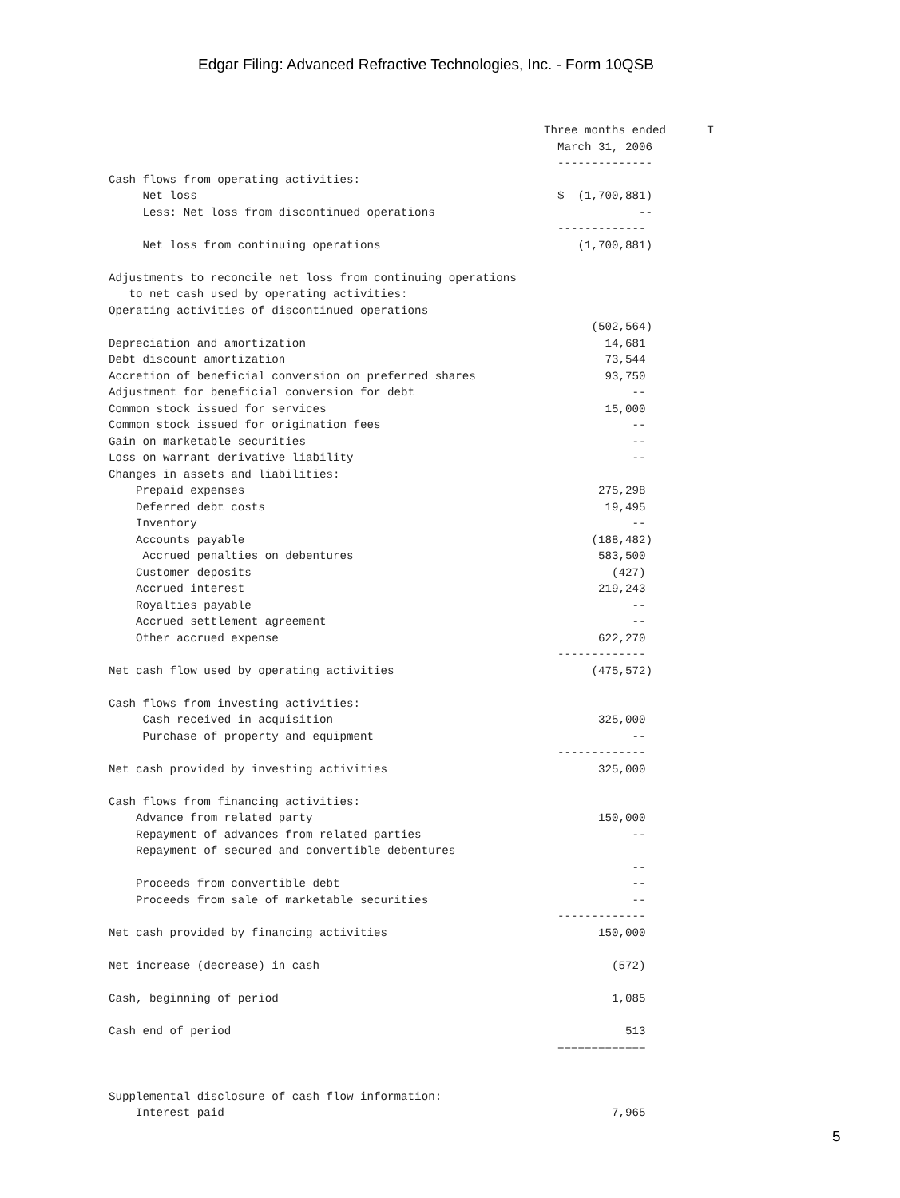Edgar Filing: Advanced Refractive Technologies, Inc. - Form 10QSB
                                                                Three months ended      T
                                                                  March 31, 2006
                                                                  --------------
Cash flows from operating activities:
     Net loss                                                     $  (1,700,881)
     Less: Net loss from discontinued operations                              --
                                                                  -------------
     Net loss from continuing operations                             (1,700,881)

Adjustments to reconcile net loss from continuing operations
   to net cash used by operating activities:
Operating activities of discontinued operations
                                                                       (502,564)
Depreciation and amortization                                            14,681
Debt discount amortization                                               73,544
Accretion of beneficial conversion on preferred shares                   93,750
Adjustment for beneficial conversion for debt                                --
Common stock issued for services                                         15,000
Common stock issued for origination fees                                     --
Gain on marketable securities                                                --
Loss on warrant derivative liability                                         --
Changes in assets and liabilities:
    Prepaid expenses                                                    275,298
    Deferred debt costs                                                  19,495
    Inventory                                                                --
    Accounts payable                                                   (188,482)
     Accrued penalties on debentures                                    583,500
    Customer deposits                                                     (427)
    Accrued interest                                                    219,243
    Royalties payable                                                        --
    Accrued settlement agreement                                             --
    Other accrued expense                                               622,270
                                                                  -------------
Net cash flow used by operating activities                             (475,572)

Cash flows from investing activities:
     Cash received in acquisition                                       325,000
     Purchase of property and equipment                                      --
                                                                  -------------
Net cash provided by investing activities                               325,000

Cash flows from financing activities:
    Advance from related party                                          150,000
    Repayment of advances from related parties                               --
    Repayment of secured and convertible debentures
                                                                             --
    Proceeds from convertible debt                                           --
    Proceeds from sale of marketable securities                              --
                                                                  -------------
Net cash provided by financing activities                               150,000

Net increase (decrease) in cash                                           (572)

Cash, beginning of period                                                 1,085

Cash end of period                                                          513
                                                                  =============


Supplemental disclosure of cash flow information:
    Interest paid                                                         7,965
5